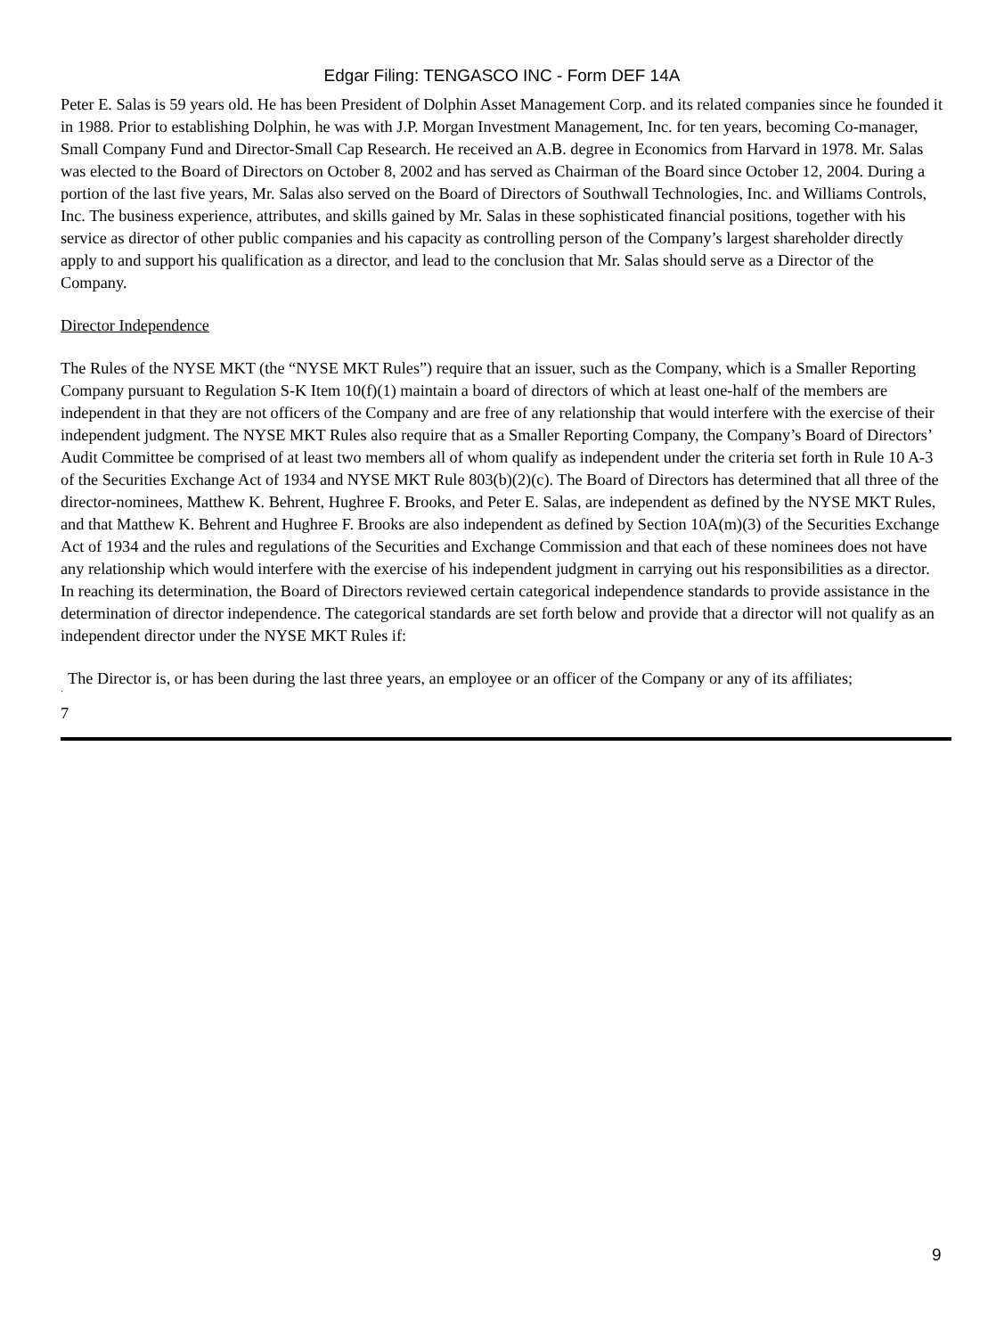Edgar Filing: TENGASCO INC - Form DEF 14A
Peter E. Salas is 59 years old. He has been President of Dolphin Asset Management Corp. and its related companies since he founded it in 1988. Prior to establishing Dolphin, he was with J.P. Morgan Investment Management, Inc. for ten years, becoming Co-manager, Small Company Fund and Director-Small Cap Research. He received an A.B. degree in Economics from Harvard in 1978. Mr. Salas was elected to the Board of Directors on October 8, 2002 and has served as Chairman of the Board since October 12, 2004. During a portion of the last five years, Mr. Salas also served on the Board of Directors of Southwall Technologies, Inc. and Williams Controls, Inc. The business experience, attributes, and skills gained by Mr. Salas in these sophisticated financial positions, together with his service as director of other public companies and his capacity as controlling person of the Company’s largest shareholder directly apply to and support his qualification as a director, and lead to the conclusion that Mr. Salas should serve as a Director of the Company.
Director Independence
The Rules of the NYSE MKT (the “NYSE MKT Rules”) require that an issuer, such as the Company, which is a Smaller Reporting Company pursuant to Regulation S-K Item 10(f)(1) maintain a board of directors of which at least one-half of the members are independent in that they are not officers of the Company and are free of any relationship that would interfere with the exercise of their independent judgment. The NYSE MKT Rules also require that as a Smaller Reporting Company, the Company’s Board of Directors’ Audit Committee be comprised of at least two members all of whom qualify as independent under the criteria set forth in Rule 10 A-3 of the Securities Exchange Act of 1934 and NYSE MKT Rule 803(b)(2)(c). The Board of Directors has determined that all three of the director-nominees, Matthew K. Behrent, Hughree F. Brooks, and Peter E. Salas, are independent as defined by the NYSE MKT Rules, and that Matthew K. Behrent and Hughree F. Brooks are also independent as defined by Section 10A(m)(3) of the Securities Exchange Act of 1934 and the rules and regulations of the Securities and Exchange Commission and that each of these nominees does not have any relationship which would interfere with the exercise of his independent judgment in carrying out his responsibilities as a director. In reaching its determination, the Board of Directors reviewed certain categorical independence standards to provide assistance in the determination of director independence. The categorical standards are set forth below and provide that a director will not qualify as an independent director under the NYSE MKT Rules if:
· The Director is, or has been during the last three years, an employee or an officer of the Company or any of its affiliates;
7
9